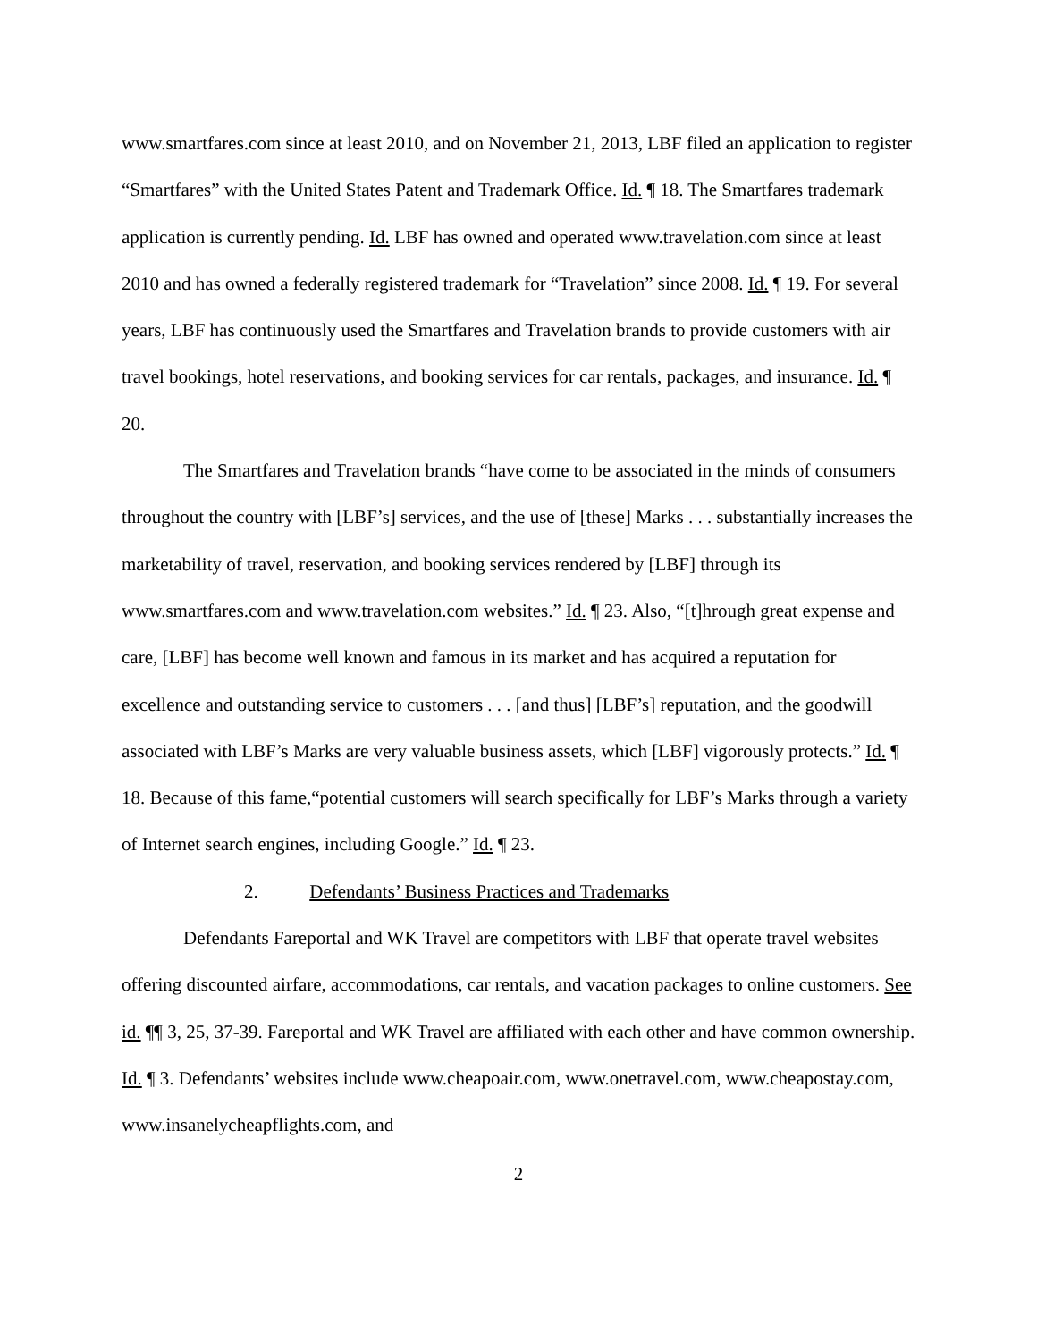www.smartfares.com since at least 2010, and on November 21, 2013, LBF filed an application to register “Smartfares” with the United States Patent and Trademark Office. Id. ¶ 18. The Smartfares trademark application is currently pending. Id. LBF has owned and operated www.travelation.com since at least 2010 and has owned a federally registered trademark for “Travelation” since 2008. Id. ¶ 19. For several years, LBF has continuously used the Smartfares and Travelation brands to provide customers with air travel bookings, hotel reservations, and booking services for car rentals, packages, and insurance. Id. ¶ 20.
The Smartfares and Travelation brands “have come to be associated in the minds of consumers throughout the country with [LBF’s] services, and the use of [these] Marks . . . substantially increases the marketability of travel, reservation, and booking services rendered by [LBF] through its www.smartfares.com and www.travelation.com websites.” Id. ¶ 23. Also, “[t]hrough great expense and care, [LBF] has become well known and famous in its market and has acquired a reputation for excellence and outstanding service to customers . . . [and thus] [LBF’s] reputation, and the goodwill associated with LBF’s Marks are very valuable business assets, which [LBF] vigorously protects.” Id. ¶ 18. Because of this fame,“potential customers will search specifically for LBF’s Marks through a variety of Internet search engines, including Google.” Id. ¶ 23.
2. Defendants’ Business Practices and Trademarks
Defendants Fareportal and WK Travel are competitors with LBF that operate travel websites offering discounted airfare, accommodations, car rentals, and vacation packages to online customers. See id. ¶¶ 3, 25, 37-39. Fareportal and WK Travel are affiliated with each other and have common ownership. Id. ¶ 3. Defendants’ websites include www.cheapoair.com, www.onetravel.com, www.cheapostay.com, www.insanelycheapflights.com, and
2